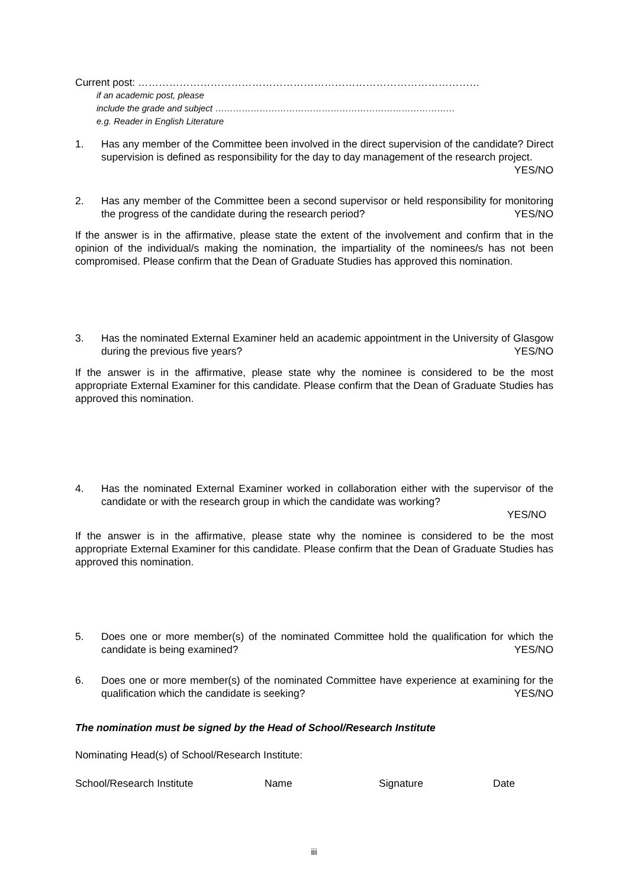Current post: ………………………………………………………………………………………
if an academic post, please
include the grade and subject ………………………………………………………………………
e.g. Reader in English Literature
1. Has any member of the Committee been involved in the direct supervision of the candidate? Direct supervision is defined as responsibility for the day to day management of the research project. YES/NO
2. Has any member of the Committee been a second supervisor or held responsibility for monitoring the progress of the candidate during the research period? YES/NO
If the answer is in the affirmative, please state the extent of the involvement and confirm that in the opinion of the individual/s making the nomination, the impartiality of the nominees/s has not been compromised. Please confirm that the Dean of Graduate Studies has approved this nomination.
3. Has the nominated External Examiner held an academic appointment in the University of Glasgow during the previous five years? YES/NO
If the answer is in the affirmative, please state why the nominee is considered to be the most appropriate External Examiner for this candidate. Please confirm that the Dean of Graduate Studies has approved this nomination.
4. Has the nominated External Examiner worked in collaboration either with the supervisor of the candidate or with the research group in which the candidate was working?
YES/NO
If the answer is in the affirmative, please state why the nominee is considered to be the most appropriate External Examiner for this candidate. Please confirm that the Dean of Graduate Studies has approved this nomination.
5. Does one or more member(s) of the nominated Committee hold the qualification for which the candidate is being examined? YES/NO
6. Does one or more member(s) of the nominated Committee have experience at examining for the qualification which the candidate is seeking? YES/NO
The nomination must be signed by the Head of School/Research Institute
Nominating Head(s) of School/Research Institute:
School/Research Institute Name Signature Date
iii